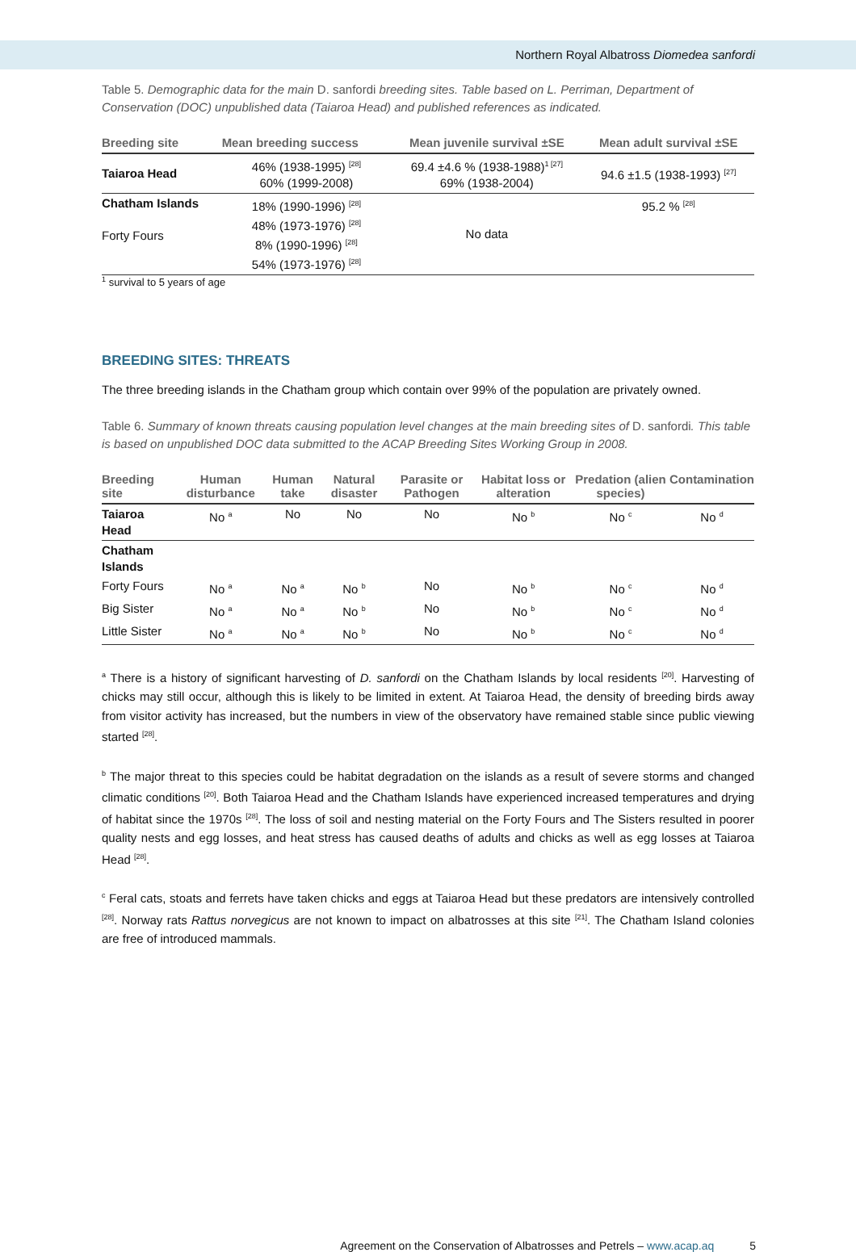Northern Royal Albatross Diomedea sanfordi
Table 5. Demographic data for the main D. sanfordi breeding sites. Table based on L. Perriman, Department of Conservation (DOC) unpublished data (Taiaroa Head) and published references as indicated.
| Breeding site | Mean breeding success | Mean juvenile survival ±SE | Mean adult survival ±SE |
| --- | --- | --- | --- |
| Taiaroa Head | 46% (1938-1995) <sup>[28]</sup> 60% (1999-2008) | 69.4 ±4.6 % (1938-1988)<sup>1 [27]</sup> 69% (1938-2004) | 94.6 ±1.5 (1938-1993) <sup>[27]</sup> |
| Chatham Islands Forty Fours | 18% (1990-1996) <sup>[28]</sup> 48% (1973-1976) <sup>[28]</sup> 8% (1990-1996) <sup>[28]</sup> 54% (1973-1976) <sup>[28]</sup> | No data | 95.2 % <sup>[28]</sup> |
<sup>1</sup> survival to 5 years of age
BREEDING SITES: THREATS
The three breeding islands in the Chatham group which contain over 99% of the population are privately owned.
Table 6. Summary of known threats causing population level changes at the main breeding sites of D. sanfordi. This table is based on unpublished DOC data submitted to the ACAP Breeding Sites Working Group in 2008.
| Breeding site | Human disturbance | Human take | Natural disaster | Parasite or Pathogen | Habitat loss or alteration | Predation (alien species) | Contamination |
| --- | --- | --- | --- | --- | --- | --- | --- |
| Taiaroa Head | No <sup>a</sup> | No | No | No | No <sup>b</sup> | No <sup>c</sup> | No <sup>d</sup> |
| Chatham Islands | | | | | | | |
| Forty Fours | No <sup>a</sup> | No <sup>a</sup> | No <sup>b</sup> | No | No <sup>b</sup> | No <sup>c</sup> | No <sup>d</sup> |
| Big Sister | No <sup>a</sup> | No <sup>a</sup> | No <sup>b</sup> | No | No <sup>b</sup> | No <sup>c</sup> | No <sup>d</sup> |
| Little Sister | No <sup>a</sup> | No <sup>a</sup> | No <sup>b</sup> | No | No <sup>b</sup> | No <sup>c</sup> | No <sup>d</sup> |
<sup>a</sup> There is a history of significant harvesting of D. sanfordi on the Chatham Islands by local residents <sup>[20]</sup>. Harvesting of chicks may still occur, although this is likely to be limited in extent. At Taiaroa Head, the density of breeding birds away from visitor activity has increased, but the numbers in view of the observatory have remained stable since public viewing started <sup>[28]</sup>.
<sup>b</sup> The major threat to this species could be habitat degradation on the islands as a result of severe storms and changed climatic conditions <sup>[20]</sup>. Both Taiaroa Head and the Chatham Islands have experienced increased temperatures and drying of habitat since the 1970s <sup>[28]</sup>. The loss of soil and nesting material on the Forty Fours and The Sisters resulted in poorer quality nests and egg losses, and heat stress has caused deaths of adults and chicks as well as egg losses at Taiaroa Head <sup>[28]</sup>.
<sup>c</sup> Feral cats, stoats and ferrets have taken chicks and eggs at Taiaroa Head but these predators are intensively controlled <sup>[28]</sup>. Norway rats Rattus norvegicus are not known to impact on albatrosses at this site <sup>[21]</sup>. The Chatham Island colonies are free of introduced mammals.
Agreement on the Conservation of Albatrosses and Petrels – www.acap.aq 5